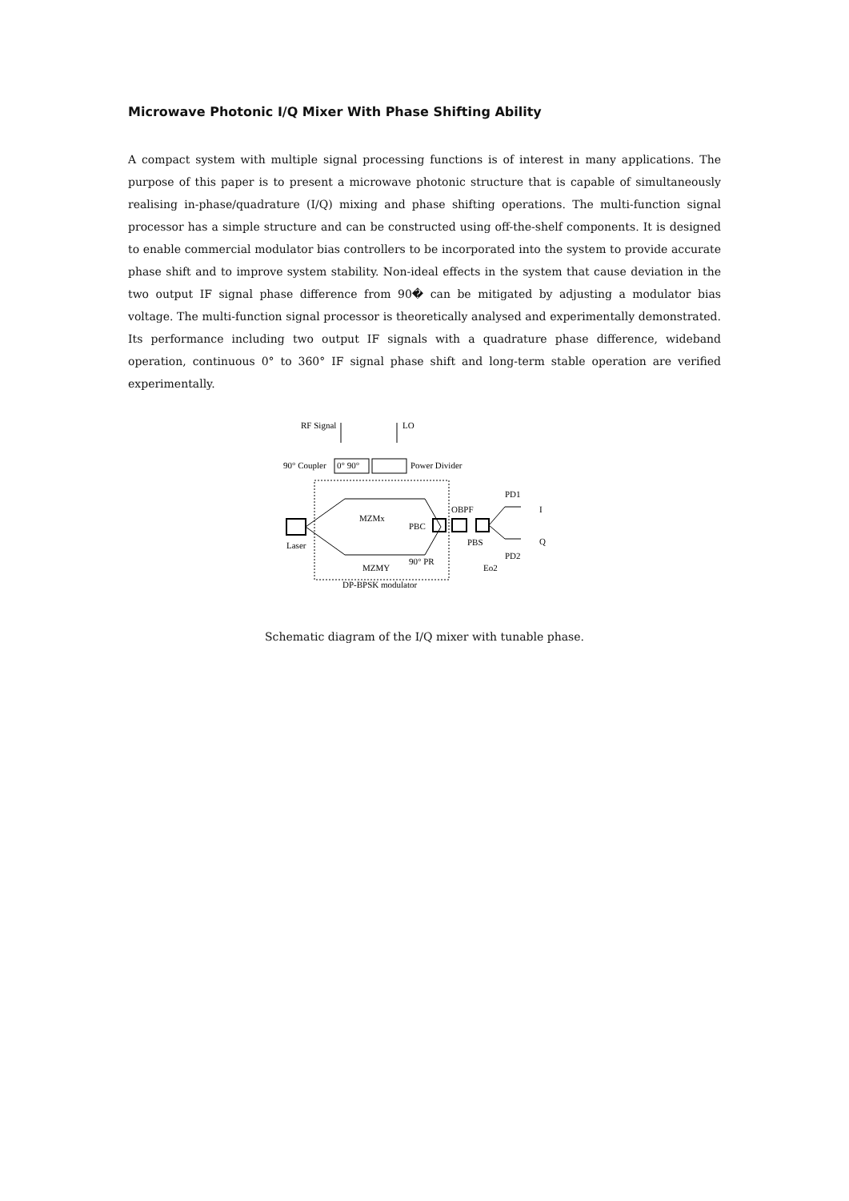Microwave Photonic I/Q Mixer With Phase Shifting Ability
A compact system with multiple signal processing functions is of interest in many applications. The purpose of this paper is to present a microwave photonic structure that is capable of simultaneously realising in-phase/quadrature (I/Q) mixing and phase shifting operations. The multi-function signal processor has a simple structure and can be constructed using off-the-shelf components. It is designed to enable commercial modulator bias controllers to be incorporated into the system to provide accurate phase shift and to improve system stability. Non-ideal effects in the system that cause deviation in the two output IF signal phase difference from 90� can be mitigated by adjusting a modulator bias voltage. The multi-function signal processor is theoretically analysed and experimentally demonstrated. Its performance including two output IF signals with a quadrature phase difference, wideband operation, continuous 0° to 360° IF signal phase shift and long-term stable operation are verified experimentally.
RF Signal
LO
90° Coupler
0° 90°
Power Divider
MZMx
PBC
OBPF
Laser
PBS
PD1
I
Q
PD2
90° PR
MZMY
DP-BPSK modulator
Eo2
Schematic diagram of the I/Q mixer with tunable phase.